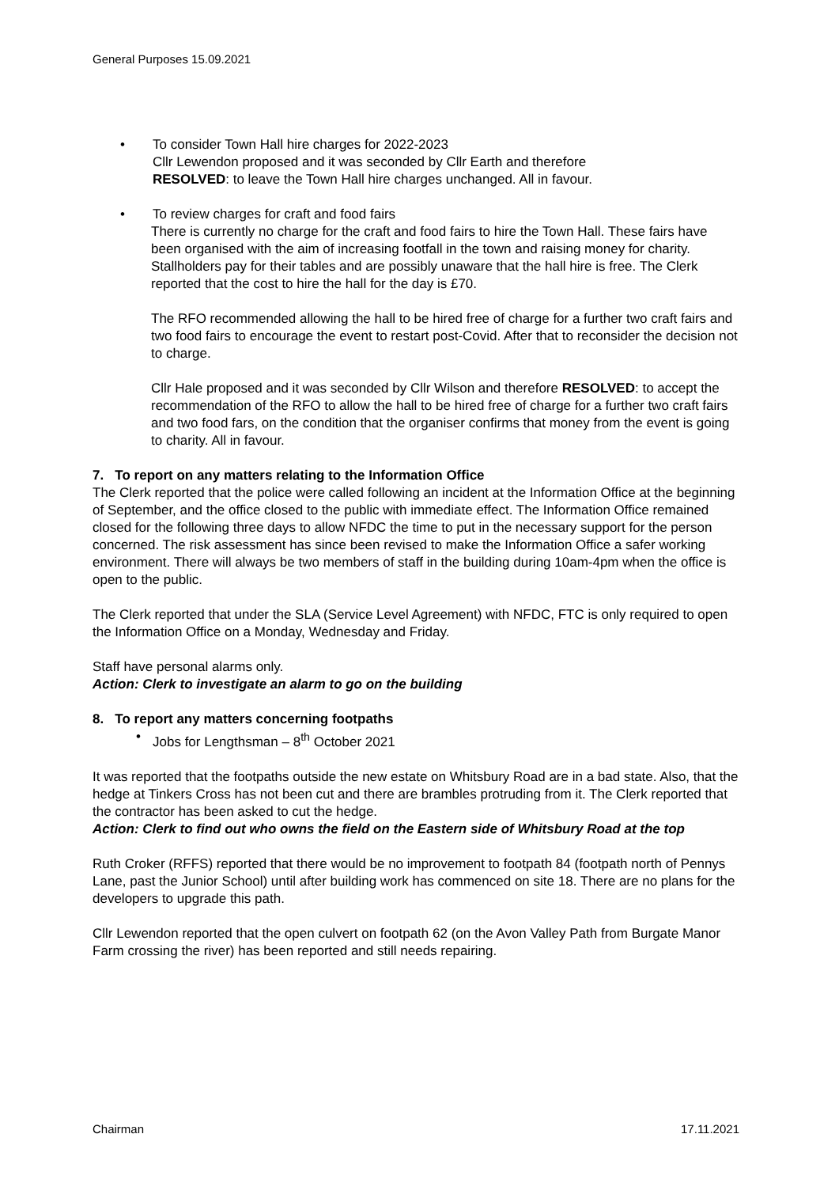General Purposes 15.09.2021
• To consider Town Hall hire charges for 2022-2023
Cllr Lewendon proposed and it was seconded by Cllr Earth and therefore
RESOLVED: to leave the Town Hall hire charges unchanged. All in favour.
• To review charges for craft and food fairs
There is currently no charge for the craft and food fairs to hire the Town Hall. These fairs have been organised with the aim of increasing footfall in the town and raising money for charity. Stallholders pay for their tables and are possibly unaware that the hall hire is free. The Clerk reported that the cost to hire the hall for the day is £70.
The RFO recommended allowing the hall to be hired free of charge for a further two craft fairs and two food fairs to encourage the event to restart post-Covid. After that to reconsider the decision not to charge.
Cllr Hale proposed and it was seconded by Cllr Wilson and therefore RESOLVED: to accept the recommendation of the RFO to allow the hall to be hired free of charge for a further two craft fairs and two food fars, on the condition that the organiser confirms that money from the event is going to charity. All in favour.
7. To report on any matters relating to the Information Office
The Clerk reported that the police were called following an incident at the Information Office at the beginning of September, and the office closed to the public with immediate effect. The Information Office remained closed for the following three days to allow NFDC the time to put in the necessary support for the person concerned. The risk assessment has since been revised to make the Information Office a safer working environment. There will always be two members of staff in the building during 10am-4pm when the office is open to the public.
The Clerk reported that under the SLA (Service Level Agreement) with NFDC, FTC is only required to open the Information Office on a Monday, Wednesday and Friday.
Staff have personal alarms only.
Action: Clerk to investigate an alarm to go on the building
8. To report any matters concerning footpaths
• Jobs for Lengthsman – 8<sup>th</sup> October 2021
It was reported that the footpaths outside the new estate on Whitsbury Road are in a bad state. Also, that the hedge at Tinkers Cross has not been cut and there are brambles protruding from it. The Clerk reported that the contractor has been asked to cut the hedge.
Action: Clerk to find out who owns the field on the Eastern side of Whitsbury Road at the top
Ruth Croker (RFFS) reported that there would be no improvement to footpath 84 (footpath north of Pennys Lane, past the Junior School) until after building work has commenced on site 18. There are no plans for the developers to upgrade this path.
Cllr Lewendon reported that the open culvert on footpath 62 (on the Avon Valley Path from Burgate Manor Farm crossing the river) has been reported and still needs repairing.
Chairman 17.11.2021